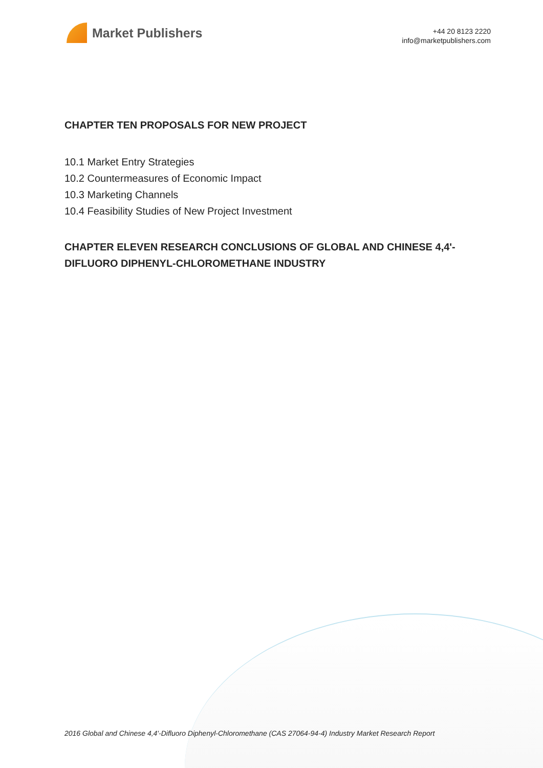Market Publishers
+44 20 8123 2220
info@marketpublishers.com
CHAPTER TEN PROPOSALS FOR NEW PROJECT
10.1 Market Entry Strategies
10.2 Countermeasures of Economic Impact
10.3 Marketing Channels
10.4 Feasibility Studies of New Project Investment
CHAPTER ELEVEN RESEARCH CONCLUSIONS OF GLOBAL AND CHINESE 4,4'-DIFLUORO DIPHENYL-CHLOROMETHANE INDUSTRY
2016 Global and Chinese 4,4'-Difluoro Diphenyl-Chloromethane (CAS 27064-94-4) Industry Market Research Report